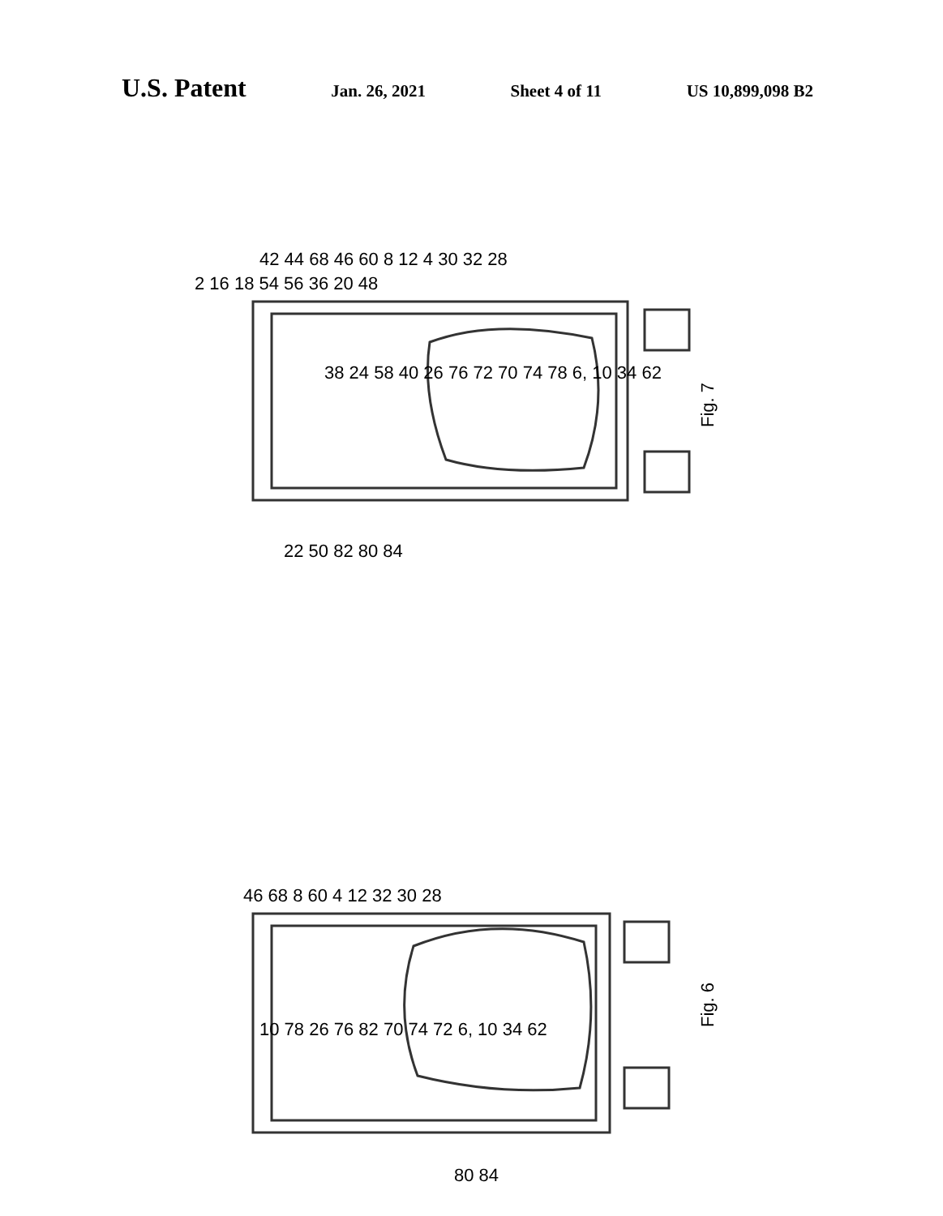U.S. Patent Jan. 26, 2021 Sheet 4 of 11 US 10,899,098 B2
Fig. 7
Fig. 6
2 16 18 54 56 36 20 48
42 44 68 46 60 8 12 4 30 32 28
22 50 82 80 84
38 24 58 40 26 76 72 70 74 78 6, 10 34 62
46 68 8 60 4 12 32 30 28
10 78 26 76 82 70 74 72 6, 10 34 62
80 84